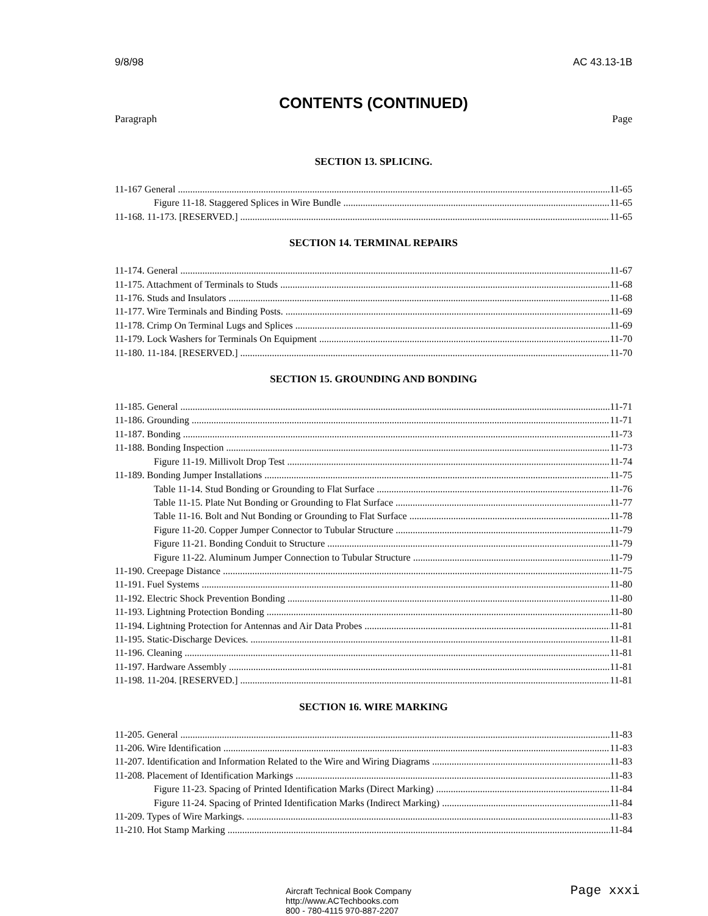9/8/98 AC 43.13-1B
CONTENTS (CONTINUED)
Paragraph Page
SECTION 13. SPLICING.
11-167 General 11-65
Figure 11-18. Staggered Splices in Wire Bundle 11-65
11-168. 11-173. [RESERVED.] 11-65
SECTION 14. TERMINAL REPAIRS
11-174. General 11-67
11-175. Attachment of Terminals to Studs 11-68
11-176. Studs and Insulators 11-68
11-177. Wire Terminals and Binding Posts. 11-69
11-178. Crimp On Terminal Lugs and Splices 11-69
11-179. Lock Washers for Terminals On Equipment 11-70
11-180. 11-184. [RESERVED.] 11-70
SECTION 15. GROUNDING AND BONDING
11-185. General 11-71
11-186. Grounding 11-71
11-187. Bonding 11-73
11-188. Bonding Inspection 11-73
Figure 11-19. Millivolt Drop Test 11-74
11-189. Bonding Jumper Installations 11-75
Table 11-14. Stud Bonding or Grounding to Flat Surface 11-76
Table 11-15. Plate Nut Bonding or Grounding to Flat Surface 11-77
Table 11-16. Bolt and Nut Bonding or Grounding to Flat Surface 11-78
Figure 11-20. Copper Jumper Connector to Tubular Structure 11-79
Figure 11-21. Bonding Conduit to Structure 11-79
Figure 11-22. Aluminum Jumper Connection to Tubular Structure 11-79
11-190. Creepage Distance 11-75
11-191. Fuel Systems 11-80
11-192. Electric Shock Prevention Bonding 11-80
11-193. Lightning Protection Bonding 11-80
11-194. Lightning Protection for Antennas and Air Data Probes 11-81
11-195. Static-Discharge Devices. 11-81
11-196. Cleaning 11-81
11-197. Hardware Assembly 11-81
11-198. 11-204. [RESERVED.] 11-81
SECTION 16. WIRE MARKING
11-205. General 11-83
11-206. Wire Identification 11-83
11-207. Identification and Information Related to the Wire and Wiring Diagrams 11-83
11-208. Placement of Identification Markings 11-83
Figure 11-23. Spacing of Printed Identification Marks (Direct Marking) 11-84
Figure 11-24. Spacing of Printed Identification Marks (Indirect Marking) 11-84
11-209. Types of Wire Markings. 11-83
11-210. Hot Stamp Marking 11-84
Aircraft Technical Book Company
http://www.ACTechbooks.com
800 - 780-4115 970-887-2207
Page xxxi